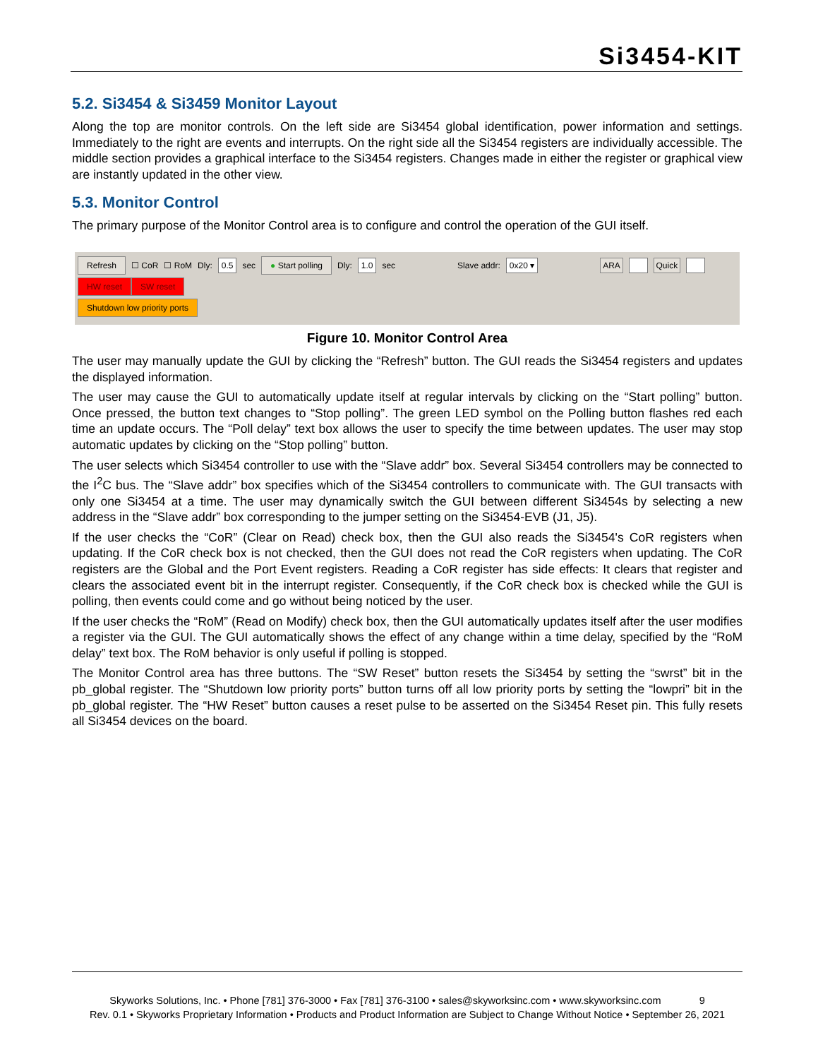Si3454-KIT
5.2. Si3454 & Si3459 Monitor Layout
Along the top are monitor controls. On the left side are Si3454 global identification, power information and settings. Immediately to the right are events and interrupts. On the right side all the Si3454 registers are individually accessible. The middle section provides a graphical interface to the Si3454 registers. Changes made in either the register or graphical view are instantly updated in the other view.
5.3. Monitor Control
The primary purpose of the Monitor Control area is to configure and control the operation of the GUI itself.
Refresh ☐ CoR ☐ RoM Dly: 0.5 sec ● Start polling Dly: 1.0 sec Slave addr: 0x20 ▾ ARA Quick
HW reset SW reset
Shutdown low priority ports
Figure 10. Monitor Control Area
The user may manually update the GUI by clicking the “Refresh” button. The GUI reads the Si3454 registers and updates the displayed information.
The user may cause the GUI to automatically update itself at regular intervals by clicking on the “Start polling” button. Once pressed, the button text changes to “Stop polling”. The green LED symbol on the Polling button flashes red each time an update occurs. The “Poll delay” text box allows the user to specify the time between updates. The user may stop automatic updates by clicking on the “Stop polling” button.
The user selects which Si3454 controller to use with the “Slave addr” box. Several Si3454 controllers may be connected to the I<sup>2</sup>C bus. The “Slave addr” box specifies which of the Si3454 controllers to communicate with. The GUI transacts with only one Si3454 at a time. The user may dynamically switch the GUI between different Si3454s by selecting a new address in the “Slave addr” box corresponding to the jumper setting on the Si3454-EVB (J1, J5).
If the user checks the “CoR” (Clear on Read) check box, then the GUI also reads the Si3454's CoR registers when updating. If the CoR check box is not checked, then the GUI does not read the CoR registers when updating. The CoR registers are the Global and the Port Event registers. Reading a CoR register has side effects: It clears that register and clears the associated event bit in the interrupt register. Consequently, if the CoR check box is checked while the GUI is polling, then events could come and go without being noticed by the user.
If the user checks the “RoM” (Read on Modify) check box, then the GUI automatically updates itself after the user modifies a register via the GUI. The GUI automatically shows the effect of any change within a time delay, specified by the “RoM delay” text box. The RoM behavior is only useful if polling is stopped.
The Monitor Control area has three buttons. The “SW Reset” button resets the Si3454 by setting the “swrst” bit in the pb_global register. The “Shutdown low priority ports” button turns off all low priority ports by setting the “lowpri” bit in the pb_global register. The “HW Reset” button causes a reset pulse to be asserted on the Si3454 Reset pin. This fully resets all Si3454 devices on the board.
Skyworks Solutions, Inc. • Phone [781] 376-3000 • Fax [781] 376-3100 • sales@skyworksinc.com • www.skyworksinc.com 9
Rev. 0.1 • Skyworks Proprietary Information • Products and Product Information are Subject to Change Without Notice • September 26, 2021